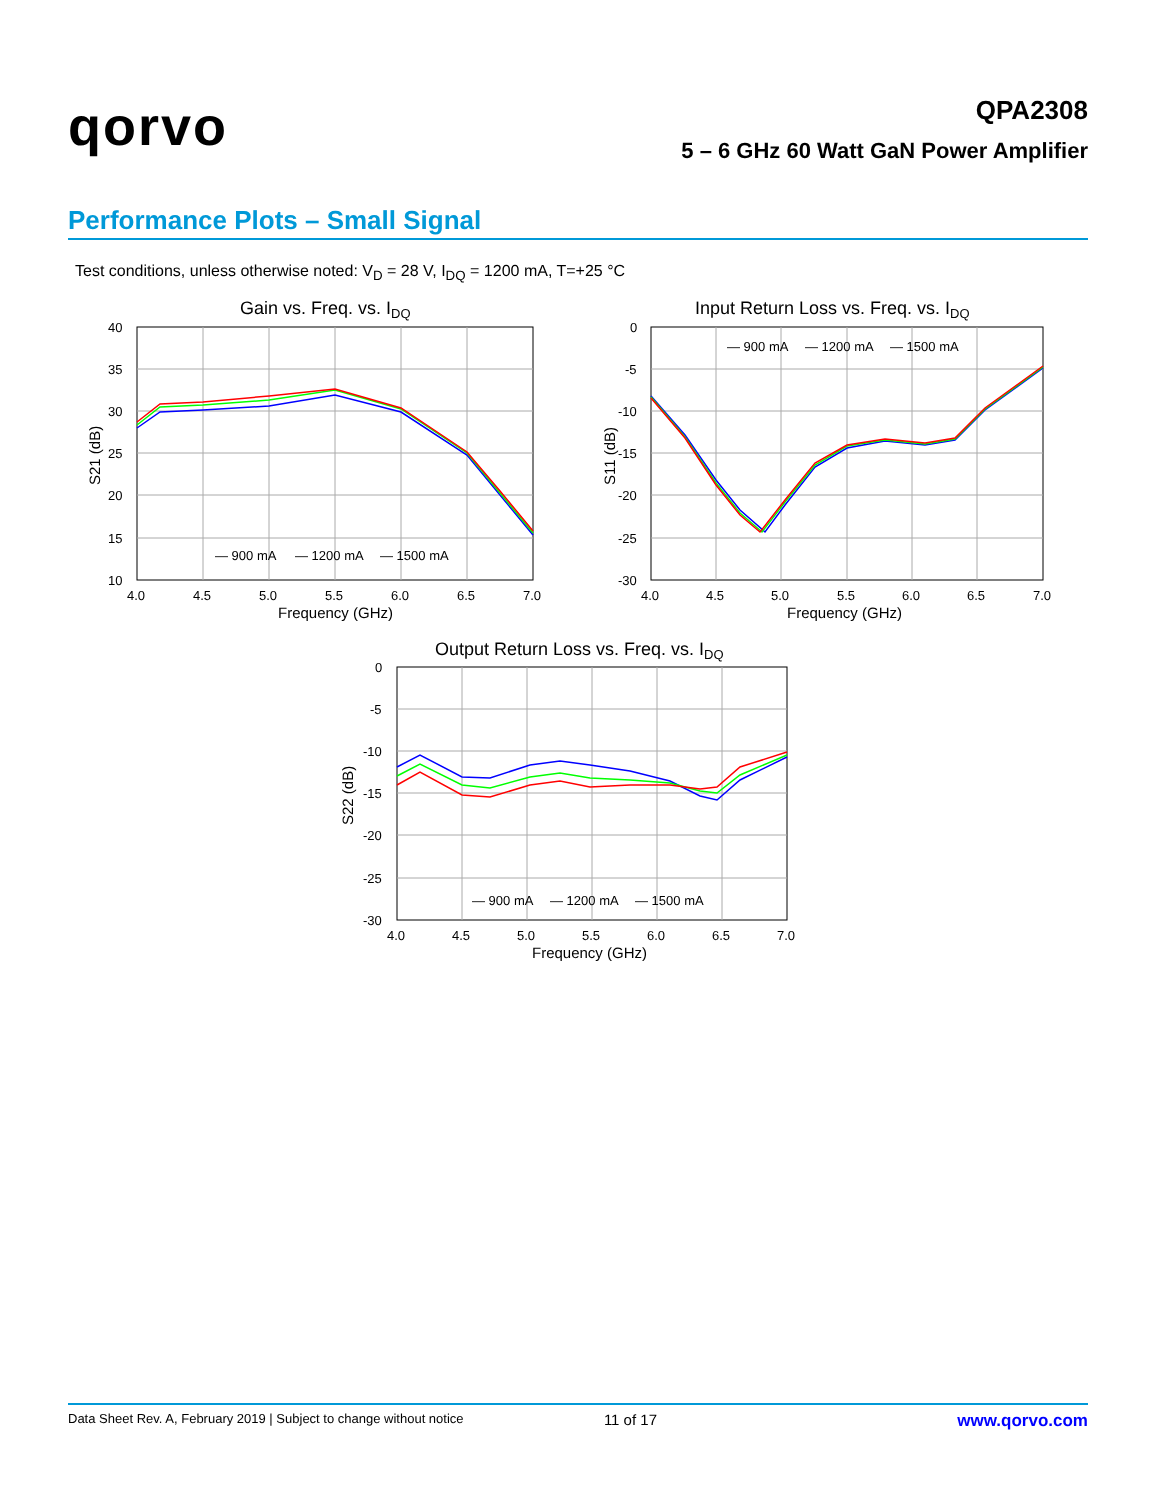qorvo
QPA2308
5 – 6 GHz 60 Watt GaN Power Amplifier
Performance Plots – Small Signal
Test conditions, unless otherwise noted: V<sub>D</sub> = 28 V, I<sub>DQ</sub> = 1200 mA, T=+25 °C
Gain vs. Freq. vs. IDQ
40
35
30
25
20
15
10
4.0
4.5
5.0
5.5
6.0
6.5
7.0
Frequency (GHz)
S21 (dB)
— 900 mA
— 1200 mA
— 1500 mA
Input Return Loss vs. Freq. vs. IDQ
0
-5
-10
-15
-20
-25
-30
4.0
4.5
5.0
5.5
6.0
6.5
7.0
Frequency (GHz)
S11 (dB)
— 900 mA
— 1200 mA
— 1500 mA
Output Return Loss vs. Freq. vs. IDQ
0
-5
-10
-15
-20
-25
-30
4.0
4.5
5.0
5.5
6.0
6.5
7.0
Frequency (GHz)
S22 (dB)
— 900 mA
— 1200 mA
— 1500 mA
Data Sheet Rev. A, February 2019 | Subject to change without notice 11 of 17 www.qorvo.com